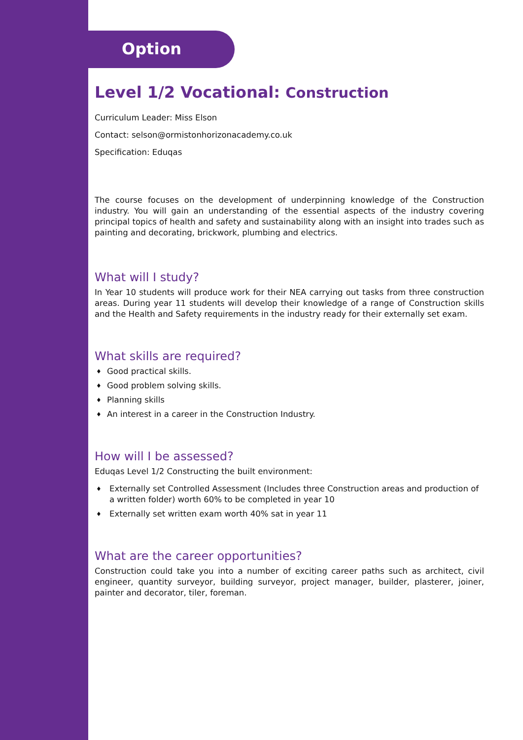Option
Level 1/2 Vocational: Construction
Curriculum Leader: Miss Elson
Contact: selson@ormistonhorizonacademy.co.uk
Specification: Eduqas
The course focuses on the development of underpinning knowledge of the Construction industry. You will gain an understanding of the essential aspects of the industry covering principal topics of health and safety and sustainability along with an insight into trades such as painting and decorating, brickwork, plumbing and electrics.
What will I study?
In Year 10 students will produce work for their NEA carrying out tasks from three construction areas. During year 11 students will develop their knowledge of a range of Construction skills and the Health and Safety requirements in the industry ready for their externally set exam.
What skills are required?
♦ Good practical skills.
♦ Good problem solving skills.
♦ Planning skills
♦ An interest in a career in the Construction Industry.
How will I be assessed?
Eduqas Level 1/2 Constructing the built environment:
♦ Externally set Controlled Assessment (Includes three Construction areas and production of a written folder) worth 60% to be completed in year 10
♦ Externally set written exam worth 40% sat in year 11
What are the career opportunities?
Construction could take you into a number of exciting career paths such as architect, civil engineer, quantity surveyor, building surveyor, project manager, builder, plasterer, joiner, painter and decorator, tiler, foreman.